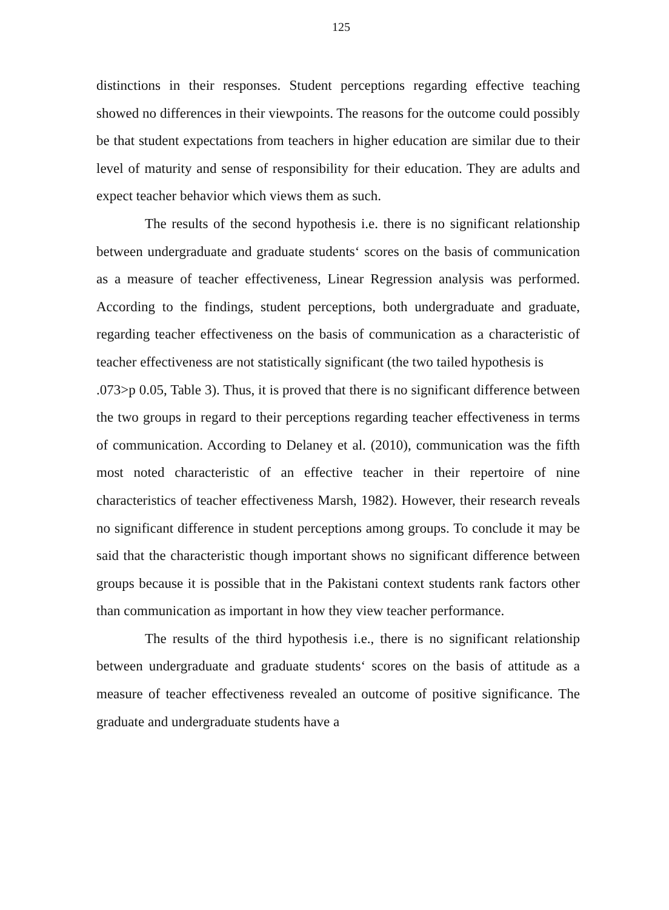125
distinctions in their responses. Student perceptions regarding effective teaching showed no differences in their viewpoints. The reasons for the outcome could possibly be that student expectations from teachers in higher education are similar due to their level of maturity and sense of responsibility for their education. They are adults and expect teacher behavior which views them as such.
The results of the second hypothesis i.e. there is no significant relationship between undergraduate and graduate students‘ scores on the basis of communication as a measure of teacher effectiveness, Linear Regression analysis was performed. According to the findings, student perceptions, both undergraduate and graduate, regarding teacher effectiveness on the basis of communication as a characteristic of teacher effectiveness are not statistically significant (the two tailed hypothesis is
.073>p 0.05, Table 3). Thus, it is proved that there is no significant difference between the two groups in regard to their perceptions regarding teacher effectiveness in terms of communication. According to Delaney et al. (2010), communication was the fifth most noted characteristic of an effective teacher in their repertoire of nine characteristics of teacher effectiveness Marsh, 1982). However, their research reveals no significant difference in student perceptions among groups. To conclude it may be said that the characteristic though important shows no significant difference between groups because it is possible that in the Pakistani context students rank factors other than communication as important in how they view teacher performance.
The results of the third hypothesis i.e., there is no significant relationship between undergraduate and graduate students‘ scores on the basis of attitude as a measure of teacher effectiveness revealed an outcome of positive significance. The graduate and undergraduate students have a